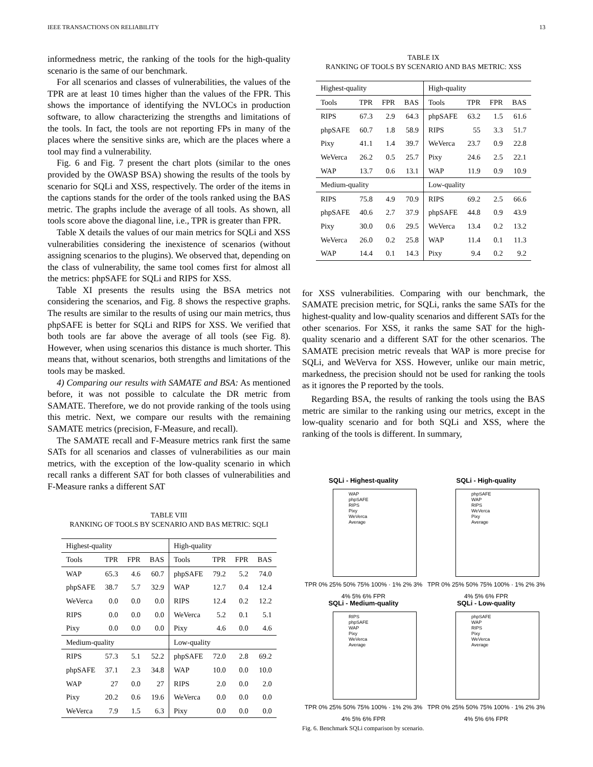IEEE TRANSACTIONS ON RELIABILITY 13
informedness metric, the ranking of the tools for the high-quality scenario is the same of our benchmark.
For all scenarios and classes of vulnerabilities, the values of the TPR are at least 10 times higher than the values of the FPR. This shows the importance of identifying the NVLOCs in production software, to allow characterizing the strengths and limitations of the tools. In fact, the tools are not reporting FPs in many of the places where the sensitive sinks are, which are the places where a tool may find a vulnerability.
Fig. 6 and Fig. 7 present the chart plots (similar to the ones provided by the OWASP BSA) showing the results of the tools by scenario for SQLi and XSS, respectively. The order of the items in the captions stands for the order of the tools ranked using the BAS metric. The graphs include the average of all tools. As shown, all tools score above the diagonal line, i.e., TPR is greater than FPR.
Table X details the values of our main metrics for SQLi and XSS vulnerabilities considering the inexistence of scenarios (without assigning scenarios to the plugins). We observed that, depending on the class of vulnerability, the same tool comes first for almost all the metrics: phpSAFE for SQLi and RIPS for XSS.
Table XI presents the results using the BSA metrics not considering the scenarios, and Fig. 8 shows the respective graphs. The results are similar to the results of using our main metrics, thus phpSAFE is better for SQLi and RIPS for XSS. We verified that both tools are far above the average of all tools (see Fig. 8). However, when using scenarios this distance is much shorter. This means that, without scenarios, both strengths and limitations of the tools may be masked.
4) Comparing our results with SAMATE and BSA: As mentioned before, it was not possible to calculate the DR metric from SAMATE. Therefore, we do not provide ranking of the tools using this metric. Next, we compare our results with the remaining SAMATE metrics (precision, F-Measure, and recall).
The SAMATE recall and F-Measure metrics rank first the same SATs for all scenarios and classes of vulnerabilities as our main metrics, with the exception of the low-quality scenario in which recall ranks a different SAT for both classes of vulnerabilities and F-Measure ranks a different SAT
TABLE VIII
RANKING OF TOOLS BY SCENARIO AND BAS METRIC: SQLI
| Highest-quality | | | | High-quality | | | |
| Tools | TPR | FPR | BAS | Tools | TPR | FPR | BAS |
| WAP | 65.3 | 4.6 | 60.7 | phpSAFE | 79.2 | 5.2 | 74.0 |
| phpSAFE | 38.7 | 5.7 | 32.9 | WAP | 12.7 | 0.4 | 12.4 |
| WeVerca | 0.0 | 0.0 | 0.0 | RIPS | 12.4 | 0.2 | 12.2 |
| RIPS | 0.0 | 0.0 | 0.0 | WeVerca | 5.2 | 0.1 | 5.1 |
| Pixy | 0.0 | 0.0 | 0.0 | Pixy | 4.6 | 0.0 | 4.6 |
| Medium-quality | | | | Low-quality | | | |
| RIPS | 57.3 | 5.1 | 52.2 | phpSAFE | 72.0 | 2.8 | 69.2 |
| phpSAFE | 37.1 | 2.3 | 34.8 | WAP | 10.0 | 0.0 | 10.0 |
| WAP | 27 | 0.0 | 27 | RIPS | 2.0 | 0.0 | 2.0 |
| Pixy | 20.2 | 0.6 | 19.6 | WeVerca | 0.0 | 0.0 | 0.0 |
| WeVerca | 7.9 | 1.5 | 6.3 | Pixy | 0.0 | 0.0 | 0.0 |
TABLE IX
RANKING OF TOOLS BY SCENARIO AND BAS METRIC: XSS
| Highest-quality | | | | High-quality | | | |
| Tools | TPR | FPR | BAS | Tools | TPR | FPR | BAS |
| RIPS | 67.3 | 2.9 | 64.3 | phpSAFE | 63.2 | 1.5 | 61.6 |
| phpSAFE | 60.7 | 1.8 | 58.9 | RIPS | 55 | 3.3 | 51.7 |
| Pixy | 41.1 | 1.4 | 39.7 | WeVerca | 23.7 | 0.9 | 22.8 |
| WeVerca | 26.2 | 0.5 | 25.7 | Pixy | 24.6 | 2.5 | 22.1 |
| WAP | 13.7 | 0.6 | 13.1 | WAP | 11.9 | 0.9 | 10.9 |
| Medium-quality | | | | Low-quality | | | |
| RIPS | 75.8 | 4.9 | 70.9 | RIPS | 69.2 | 2.5 | 66.6 |
| phpSAFE | 40.6 | 2.7 | 37.9 | phpSAFE | 44.8 | 0.9 | 43.9 |
| Pixy | 30.0 | 0.6 | 29.5 | WeVerca | 13.4 | 0.2 | 13.2 |
| WeVerca | 26.0 | 0.2 | 25.8 | WAP | 11.4 | 0.1 | 11.3 |
| WAP | 14.4 | 0.1 | 14.3 | Pixy | 9.4 | 0.2 | 9.2 |
for XSS vulnerabilities. Comparing with our benchmark, the SAMATE precision metric, for SQLi, ranks the same SATs for the highest-quality and low-quality scenarios and different SATs for the other scenarios. For XSS, it ranks the same SAT for the high-quality scenario and a different SAT for the other scenarios. The SAMATE precision metric reveals that WAP is more precise for SQLi, and WeVerva for XSS. However, unlike our main metric, markedness, the precision should not be used for ranking the tools as it ignores the P reported by the tools.
Regarding BSA, the results of ranking the tools using the BAS metric are similar to the ranking using our metrics, except in the low-quality scenario and for both SQLi and XSS, where the ranking of the tools is different. In summary,
SQLi - Highest-quality
WAP
phpSAFE
RIPS
Pixy
WeVerca
Average
TPR 0% 25% 50% 75% 100% · 1% 2% 3% 4% 5% 6% FPR
SQLi - High-quality
phpSAFE
WAP
RIPS
WeVerca
Pixy
Average
TPR 0% 25% 50% 75% 100% · 1% 2% 3% 4% 5% 6% FPR
SQLi - Medium-quality
RIPS
phpSAFE
WAP
Pixy
WeVerca
Average
TPR 0% 25% 50% 75% 100% · 1% 2% 3% 4% 5% 6% FPR
SQLi - Low-quality
phpSAFE
WAP
RIPS
Pixy
WeVerca
Average
TPR 0% 25% 50% 75% 100% · 1% 2% 3% 4% 5% 6% FPR
Fig. 6. Benchmark SQLi comparison by scenario.